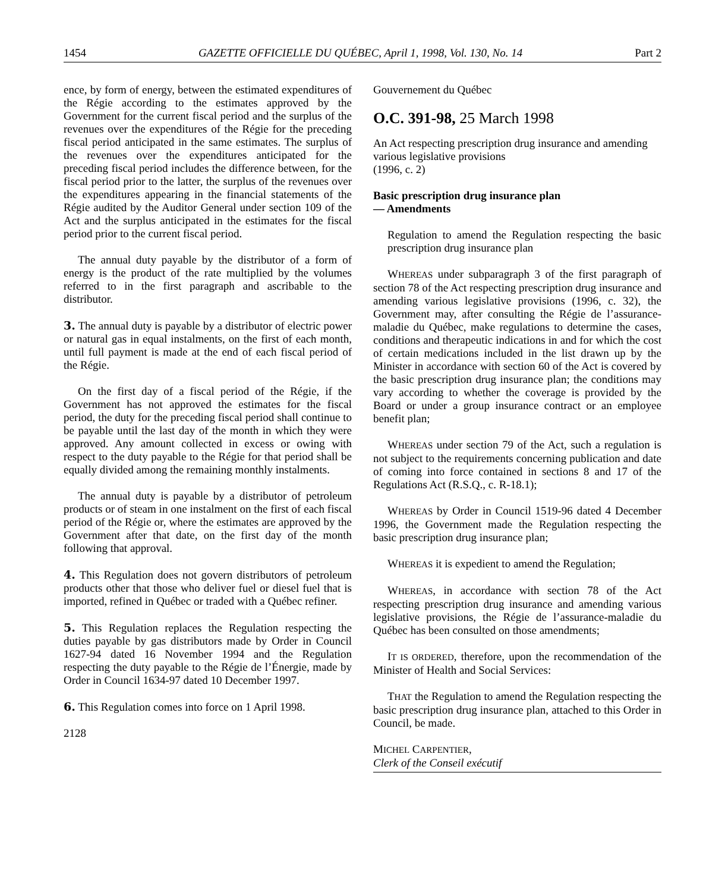1454 GAZETTE OFFICIELLE DU QUÉBEC, April 1, 1998, Vol. 130, No. 14 Part 2
ence, by form of energy, between the estimated expenditures of the Régie according to the estimates approved by the Government for the current fiscal period and the surplus of the revenues over the expenditures of the Régie for the preceding fiscal period anticipated in the same estimates. The surplus of the revenues over the expenditures anticipated for the preceding fiscal period includes the difference between, for the fiscal period prior to the latter, the surplus of the revenues over the expenditures appearing in the financial statements of the Régie audited by the Auditor General under section 109 of the Act and the surplus anticipated in the estimates for the fiscal period prior to the current fiscal period.
The annual duty payable by the distributor of a form of energy is the product of the rate multiplied by the volumes referred to in the first paragraph and ascribable to the distributor.
3. The annual duty is payable by a distributor of electric power or natural gas in equal instalments, on the first of each month, until full payment is made at the end of each fiscal period of the Régie.
On the first day of a fiscal period of the Régie, if the Government has not approved the estimates for the fiscal period, the duty for the preceding fiscal period shall continue to be payable until the last day of the month in which they were approved. Any amount collected in excess or owing with respect to the duty payable to the Régie for that period shall be equally divided among the remaining monthly instalments.
The annual duty is payable by a distributor of petroleum products or of steam in one instalment on the first of each fiscal period of the Régie or, where the estimates are approved by the Government after that date, on the first day of the month following that approval.
4. This Regulation does not govern distributors of petroleum products other that those who deliver fuel or diesel fuel that is imported, refined in Québec or traded with a Québec refiner.
5. This Regulation replaces the Regulation respecting the duties payable by gas distributors made by Order in Council 1627-94 dated 16 November 1994 and the Regulation respecting the duty payable to the Régie de l’Énergie, made by Order in Council 1634-97 dated 10 December 1997.
6. This Regulation comes into force on 1 April 1998.
2128
Gouvernement du Québec
O.C. 391-98, 25 March 1998
An Act respecting prescription drug insurance and amending various legislative provisions
(1996, c. 2)
Basic prescription drug insurance plan
— Amendments
Regulation to amend the Regulation respecting the basic prescription drug insurance plan
WHEREAS under subparagraph 3 of the first paragraph of section 78 of the Act respecting prescription drug insurance and amending various legislative provisions (1996, c. 32), the Government may, after consulting the Régie de l’assurance-maladie du Québec, make regulations to determine the cases, conditions and therapeutic indications in and for which the cost of certain medications included in the list drawn up by the Minister in accordance with section 60 of the Act is covered by the basic prescription drug insurance plan; the conditions may vary according to whether the coverage is provided by the Board or under a group insurance contract or an employee benefit plan;
WHEREAS under section 79 of the Act, such a regulation is not subject to the requirements concerning publication and date of coming into force contained in sections 8 and 17 of the Regulations Act (R.S.Q., c. R-18.1);
WHEREAS by Order in Council 1519-96 dated 4 December 1996, the Government made the Regulation respecting the basic prescription drug insurance plan;
WHEREAS it is expedient to amend the Regulation;
WHEREAS, in accordance with section 78 of the Act respecting prescription drug insurance and amending various legislative provisions, the Régie de l’assurance-maladie du Québec has been consulted on those amendments;
IT IS ORDERED, therefore, upon the recommendation of the Minister of Health and Social Services:
THAT the Regulation to amend the Regulation respecting the basic prescription drug insurance plan, attached to this Order in Council, be made.
MICHEL CARPENTIER,
Clerk of the Conseil exécutif